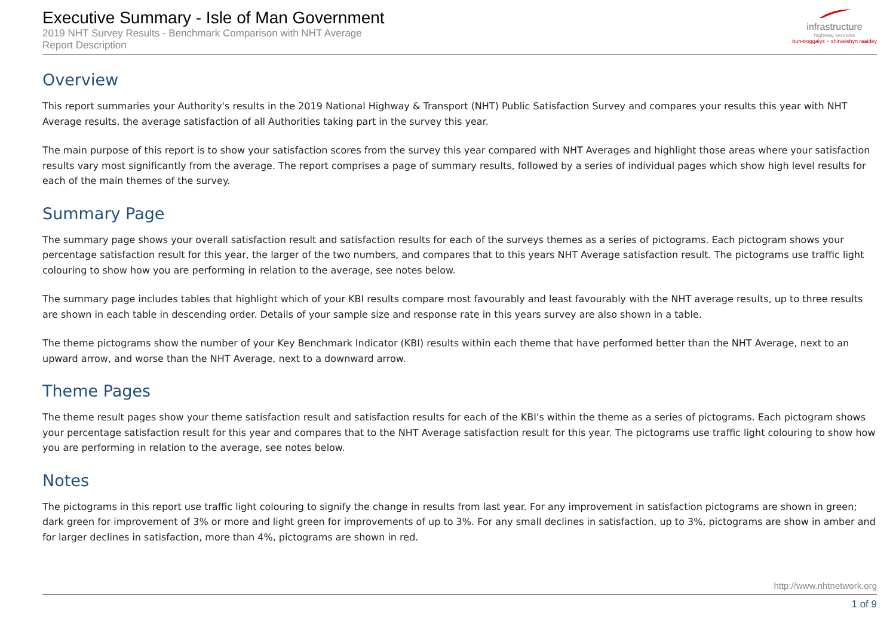Executive Summary - Isle of Man Government
2019 NHT Survey Results - Benchmark Comparison with NHT Average
Report Description
infrastructure
highway services
bun-troggalys ~ shirveishyn raaidey
Overview
This report summaries your Authority's results in the 2019 National Highway & Transport (NHT) Public Satisfaction Survey and compares your results this year with NHT Average results, the average satisfaction of all Authorities taking part in the survey this year.
The main purpose of this report is to show your satisfaction scores from the survey this year compared with NHT Averages and highlight those areas where your satisfaction results vary most significantly from the average. The report comprises a page of summary results, followed by a series of individual pages which show high level results for each of the main themes of the survey.
Summary Page
The summary page shows your overall satisfaction result and satisfaction results for each of the surveys themes as a series of pictograms. Each pictogram shows your percentage satisfaction result for this year, the larger of the two numbers, and compares that to this years NHT Average satisfaction result. The pictograms use traffic light colouring to show how you are performing in relation to the average, see notes below.
The summary page includes tables that highlight which of your KBI results compare most favourably and least favourably with the NHT average results, up to three results are shown in each table in descending order. Details of your sample size and response rate in this years survey are also shown in a table.
The theme pictograms show the number of your Key Benchmark Indicator (KBI) results within each theme that have performed better than the NHT Average, next to an upward arrow, and worse than the NHT Average, next to a downward arrow.
Theme Pages
The theme result pages show your theme satisfaction result and satisfaction results for each of the KBI's within the theme as a series of pictograms. Each pictogram shows your percentage satisfaction result for this year and compares that to the NHT Average satisfaction result for this year. The pictograms use traffic light colouring to show how you are performing in relation to the average, see notes below.
Notes
The pictograms in this report use traffic light colouring to signify the change in results from last year. For any improvement in satisfaction pictograms are shown in green; dark green for improvement of 3% or more and light green for improvements of up to 3%. For any small declines in satisfaction, up to 3%, pictograms are show in amber and for larger declines in satisfaction, more than 4%, pictograms are shown in red.
http://www.nhtnetwork.org
1 of 9